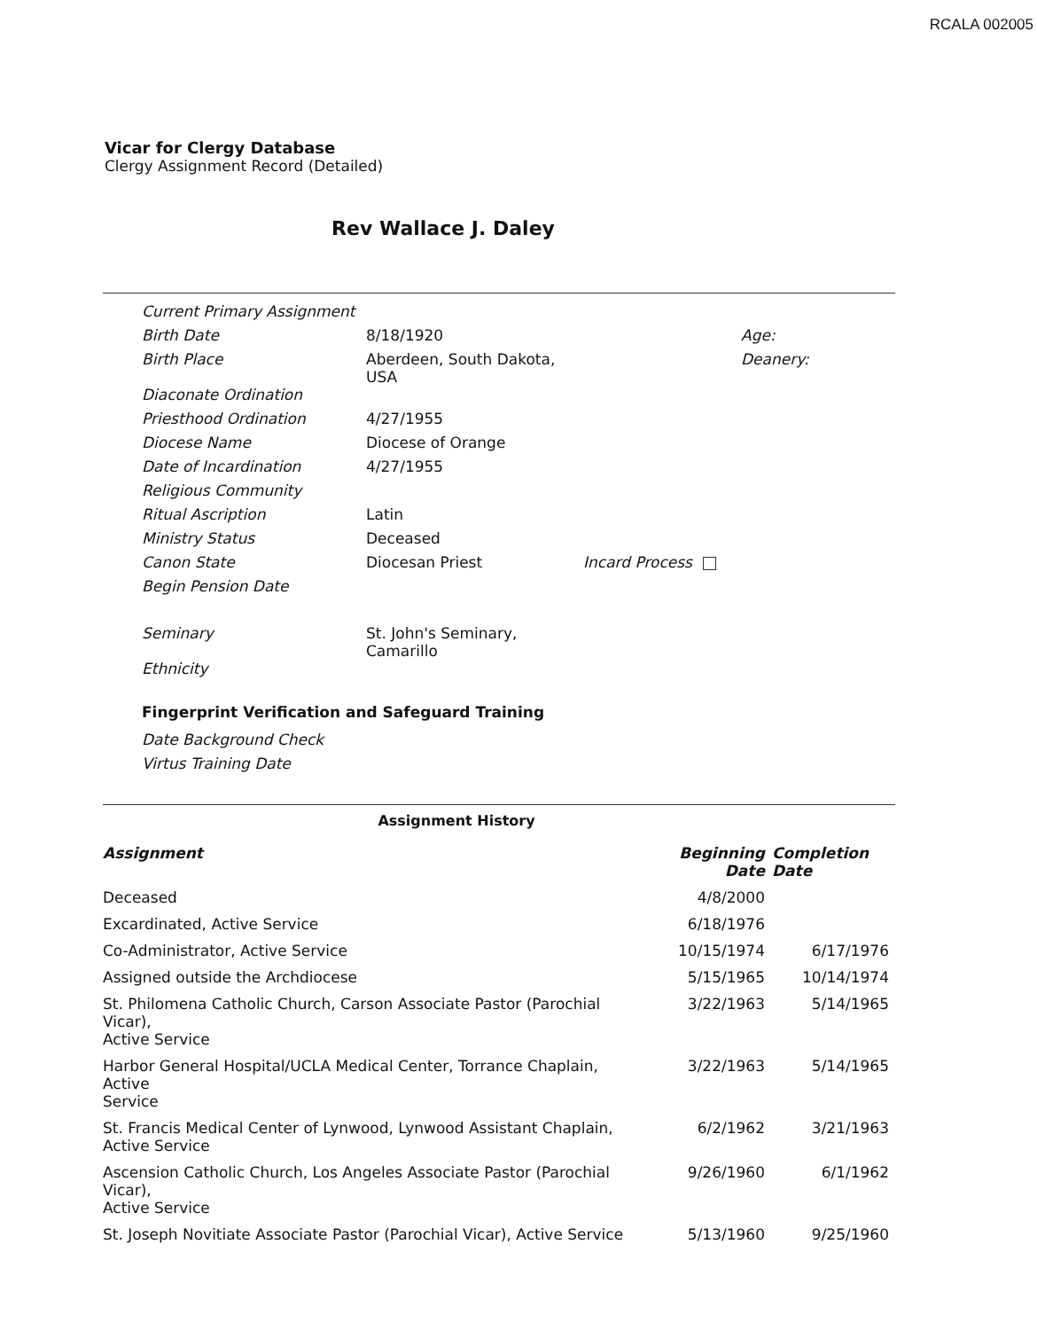RCALA 002005
Vicar for Clergy Database
Clergy Assignment Record (Detailed)
Rev Wallace J. Daley
| Current Primary Assignment | | | |
| Birth Date | 8/18/1920 | | Age: |
| Birth Place | Aberdeen, South Dakota, USA | | Deanery: |
| Diaconate Ordination | | | |
| Priesthood Ordination | 4/27/1955 | | |
| Diocese Name | Diocese of Orange | | |
| Date of Incardination | 4/27/1955 | | |
| Religious Community | | | |
| Ritual Ascription | Latin | | |
| Ministry Status | Deceased | | |
| Canon State | Diocesan Priest | Incard Process | |
| Begin Pension Date | | | |
| Seminary | St. John's Seminary, Camarillo | | |
| Ethnicity | | | |
Fingerprint Verification and Safeguard Training
Date Background Check
Virtus Training Date
Assignment History
| Assignment | Beginning Date | Completion Date |
| --- | --- | --- |
| Deceased | 4/8/2000 | |
| Excardinated, Active Service | 6/18/1976 | |
| Co-Administrator, Active Service | 10/15/1974 | 6/17/1976 |
| Assigned outside the Archdiocese | 5/15/1965 | 10/14/1974 |
| St. Philomena Catholic Church, Carson Associate Pastor (Parochial Vicar), Active Service | 3/22/1963 | 5/14/1965 |
| Harbor General Hospital/UCLA Medical Center, Torrance Chaplain, Active Service | 3/22/1963 | 5/14/1965 |
| St. Francis Medical Center of Lynwood, Lynwood Assistant Chaplain, Active Service | 6/2/1962 | 3/21/1963 |
| Ascension Catholic Church, Los Angeles Associate Pastor (Parochial Vicar), Active Service | 9/26/1960 | 6/1/1962 |
| St. Joseph Novitiate Associate Pastor (Parochial Vicar), Active Service | 5/13/1960 | 9/25/1960 |